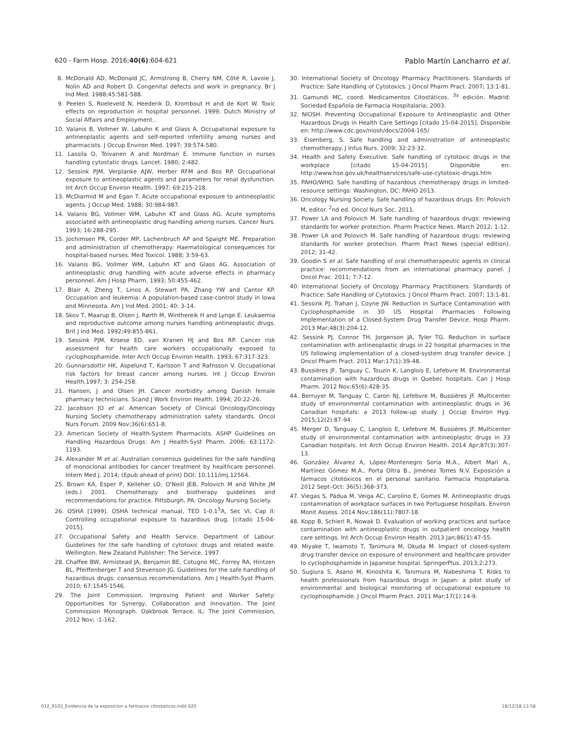620 - Farm Hosp. 2016;40(6):604-621 Pablo Martín Lancharro et al.
8. McDonald AD, McDonald JC, Armstrong B, Cherry NM, Côté R, Lavoie J, Nolin AD and Robert D. Congenital defects and work in pregnancy. Br J Ind Med. 1988;45:581-588.
9. Peelen S, Roeleveld N, Heederik D, Krombout H and de Kort W. Toxic effects on reproduction in hospital personnel. 1999; Dutch Ministry of Social Affairs and Employment..
10. Valanis B, Vollmer W, Labuhn K and Glass A. Occupational exposure to antineoplastic agents and self-reported infertility among nurses and pharmacists. J Occup Environ Med. 1997; 39:574-580.
11. Lassila O, Toivanen A and Nordman E. Immune function in nurses handling cytostatic drugs. Lancet. 1980; 2:482.
12. Sessink PJM, Verplanke AJW, Herber RFM and Bos RP. Occupational exposure to antineoplastic agents and parameters for renal dysfunction. Int Arch Occup Environ Health. 1997; 69:215-218.
13. McDiarmid M and Egan T. Acute occupational exposure to antineoplastic agents. J Occup Med. 1988; 30:984-987.
14. Valanis BG, Vollmer WM, Labuhn KT and Glass AG. Acute symptoms associated with antineoplastic drug handling among nurses. Cancer Nurs. 1993; 16:288-295.
15. Jochimsen PR, Corder MP, Lachenbruch AP and Spaight ME. Preparation and administration of chemotherapy: Haematological consequences for hospital-based nurses. Med Toxicol. 1988; 3:59-63.
16. Valanis BG, Vollmer WM, Labuhn KT and Glass AG. Association of antineoplastic drug handling with acute adverse effects in pharmacy personnel. Am J Hosp Pharm. 1993; 50:455-462.
17. Blair A, Zheng T, Linos A, Stewart PA, Zhang YW and Cantor KP. Occupation and leukemia: A population-based case-control study in Iowa and Minnesota. Am J Ind Med. 2001; 40: 3-14.
18. Skov T, Maarup B, Olsen J, Rørth M, Winthereik H and Lynge E. Leukaemia and reproductive outcome among nurses handling antineoplastic drugs. Brit J Ind Med. 1992;49:855-861.
19. Sessink PJM, Kroese ED, van Kranen HJ and Bos RP. Cancer risk assessment for health care workers occupationally exposed to cyclophosphamide. Inter Arch Occup Environ Health. 1993; 67:317-323.
20. Gunnarsdottir HK, Aspelund T, Karlsson T and Rafnsson V. Occupational risk factors for breast cancer among nurses. Int J Occup Environ Health.1997; 3: 254-258.
21. Hansen, J and Olsen JH. Cancer morbidity among Danish female pharmacy technicians. Scand J Work Environ Health. 1994; 20:22-26.
22. Jacobson JO et al. American Society of Clinical Oncology/Oncology Nursing Society chemotherapy administration safety standards. Oncol Nurs Forum. 2009 Nov;36(6):651-8.
23. American Society of Health-System Pharmacists. ASHP Guidelines on Handling Hazardous Drugs: Am J Health-Syst Pharm. 2006; 63:1172-1193.
24. Alexander M et al. Australian consensus guidelines for the safe handling of monoclonal antibodies for cancer treatment by healthcare personnel. Intern Med J. 2014; (Epub ahead of print) DOI: 10.111/imj.12564.
25. Brown KA, Esper P, Kelleher LO, O'Neill JEB, Polovich M and White JM (eds.) 2001. Chemotherapy and biotherapy guidelines and recommendations for practice. Pittsburgh, PA: Oncology Nursing Society.
26. OSHA [1999]. OSHA technical manual, TED 1-0.1<sup>5</sup>A, Sec VI, Cap II: Controlling occupational exposure to hazardous drug. [citado 15-04-2015].
27. Occupational Safety and Health Service. Department of Labour. Guidelines for the safe handling of cytotoxic drugs and related waste. Wellington. New Zealand Publisher: The Service. 1997
28. Chaffee BW, Armistead JA, Benjamin BE, Cotugno MC, Forrey RA, Hintzen BL, Pfeiffenberger T and Stevenson JG. Guidelines for the safe handling of hazardous drugs: consensus recommendations. Am J Health-Syst Pharm. 2010; 67:1545-1546.
29. The Joint Commission. Improving Patient and Worker Safety: Opportunities for Synergy, Collaboration and Innovation. The Joint Commission Monograph. Oakbrook Terrace, IL: The Joint Commission, 2012 Nov; :1-162.
30. International Society of Oncology Pharmacy Practitioners. Standards of Practice: Safe Handling of Cytotoxics. J Oncol Pharm Pract. 2007; 13:1-81.
31. Gamundi MC, coord. Medicamentos Citostáticos. <sup>3a</sup> edición. Madrid: Sociedad Española de Farmacia Hospitalaria; 2003.
32. NIOSH. Preventing Occupational Exposure to Antineoplastic and Other Hazardous Drugs in Health Care Settings [citado 15-04-2015]. Disponible en: http://www.cdc.gov/niosh/docs/2004-165/
33. Eisenberg, S. Safe handling and administration of antineoplastic chemotherapy. J Infus Nurs. 2009; 32:23-32.
34. Health and Safety Executive. Safe handling of cytotoxic drugs in the workplace [citado 15-04-2015]. Disponible en: http://www.hse.gov.uk/healthservices/safe-use-cytotoxic-drugs.htm
35. PAHO/WHO. Safe handling of hazardous chemotherapy drugs in limited-resource settings: Washington, DC: PAHO 2013.
36. Oncology Nursing Society. Safe handling of hazardous drugs. En: Polovich M, editor. <sup>2</sup>nd ed. Oncol Nurs Soc. 2011.
37. Power LA and Polovich M. Safe handling of hazardous drugs: reviewing standards for worker protection. Pharm Practice News. March 2012; 1-12.
38. Power LA and Polovich M. Safe handling of hazardous drugs: reviewing standards for worker protection. Pharm Pract News (special edition). 2012; 31-42.
39. Goodin S et al. Safe handling of oral chemotherapeutic agents in clinical practice: recommendations from an international pharmacy panel. J Oncol Prac. 2011; 7:7-12.
40. International Society of Oncology Pharmacy Practitioners. Standards of Practice: Safe Handling of Cytotoxics. J Oncol Pharm Pract. 2007; 13:1-81.
41. Sessink PJ, Trahan J, Coyne JW. Reduction in Surface Contamination with Cyclophosphamide in 30 US Hospital Pharmacies Following Implementation of a Closed-System Drug Transfer Device. Hosp Pharm. 2013 Mar;48(3):204-12.
42. Sessink PJ, Connor TH, Jorgenson JA, Tyler TG. Reduction in surface contamination with antineoplastic drugs in 22 hospital pharmacies in the US following implementation of a closed-system drug transfer device. J Oncol Pharm Pract. 2011 Mar;17(1):39-48.
43. Bussières JF, Tanguay C, Touzin K, Langlois E, Lefebvre M. Environmental contamination with hazardous drugs in Quebec hospitals. Can J Hosp Pharm. 2012 Nov;65(6):428-35.
44. Berruyer M, Tanguay C, Caron NJ, Lefebvre M, Bussières JF. Multicenter study of environmental contamination with antineoplastic drugs in 36 Canadian hospitals: a 2013 follow-up study. J Occup Environ Hyg. 2015;12(2):87-94.
45. Merger D, Tanguay C, Langlois E, Lefebvre M, Bussières JF. Multicenter study of environmental contamination with antineoplastic drugs in 33 Canadian hospitals. Int Arch Occup Environ Health. 2014 Apr;87(3):307-13.
46. González Álvarez A, López-Montenegro Soria M.A., Albert Marí A., Martínez Gómez M.A., Porta Oltra B., Jiménez Torres N.V. Exposición a fármacos citotóxicos en el personal sanitario. Farmacia Hospitalaria. 2012 Sept–Oct: 36(5):368-373.
47. Viegas S, Pádua M, Veiga AC, Carolino E, Gomes M. Antineoplastic drugs contamination of workplace surfaces in two Portuguese hospitals. Environ Monit Assess. 2014 Nov;186(11):7807-18.
48. Kopp B, Schierl R, Nowak D. Evaluation of working practices and surface contamination with antineoplastic drugs in outpatient oncology health care settings. Int Arch Occup Environ Health. 2013 Jan;86(1):47-55.
49. Miyake T, Iwamoto T, Tanimura M, Okuda M. Impact of closed-system drug transfer device on exposure of environment and healthcare provider to cyclophosphamide in Japanese hospital. SpringerPlus. 2013;2:273.
50. Sugiura S, Asano M, Kinoshita K, Tanimura M, Nabeshima T. Risks to health professionals from hazardous drugs in Japan: a pilot study of environmental and biological monitoring of occupational exposure to cyclophosphamide. J Oncol Pharm Pract. 2011 Mar;17(1):14-9.
012_9103_Evidencia de la exposicion a farmacos citostaticos.indd 620 18/12/18 13:58